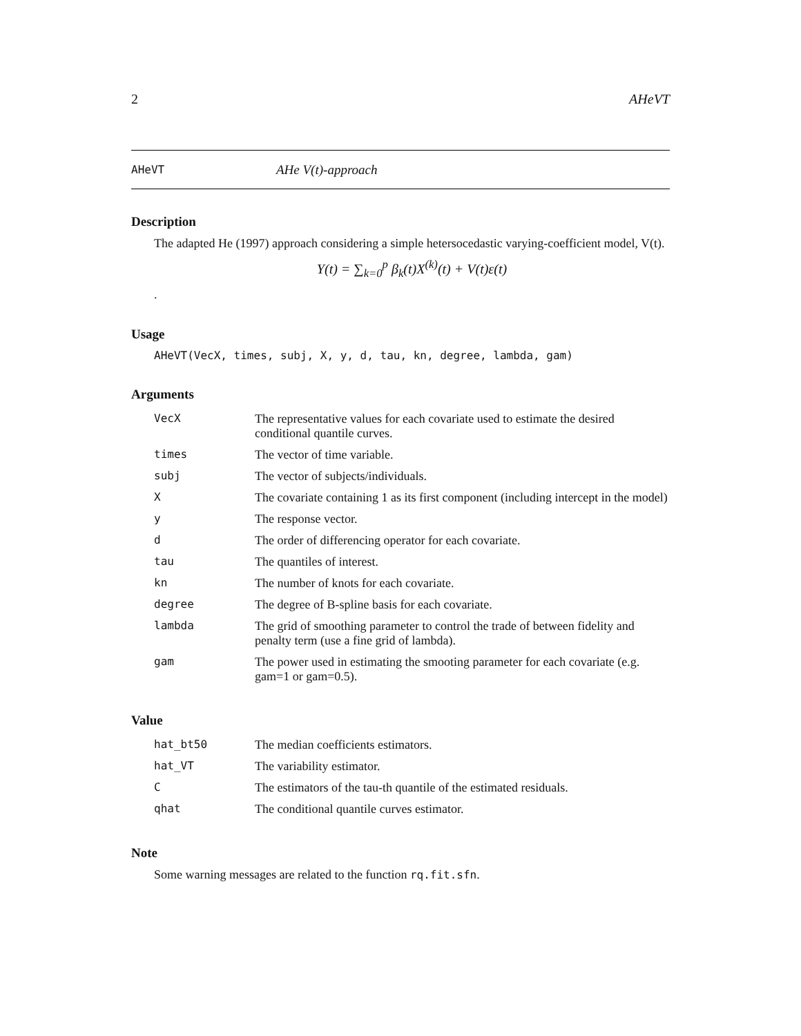2 AHeVT
AHeVT AHe V(t)-approach
Description
The adapted He (1997) approach considering a simple hetersocedastic varying-coefficient model, V(t).
Y(t) = ∑<sub>k=0</sub><sup>p</sup> β<sub>k</sub>(t)X<sup>(k)</sup>(t) + V(t)ε(t)
.
Usage
AHeVT(VecX, times, subj, X, y, d, tau, kn, degree, lambda, gam)
Arguments
| VecX | The representative values for each covariate used to estimate the desired conditional quantile curves. |
| times | The vector of time variable. |
| subj | The vector of subjects/individuals. |
| X | The covariate containing 1 as its first component (including intercept in the model) |
| y | The response vector. |
| d | The order of differencing operator for each covariate. |
| tau | The quantiles of interest. |
| kn | The number of knots for each covariate. |
| degree | The degree of B-spline basis for each covariate. |
| lambda | The grid of smoothing parameter to control the trade of between fidelity and penalty term (use a fine grid of lambda). |
| gam | The power used in estimating the smooting parameter for each covariate (e.g. gam=1 or gam=0.5). |
Value
| hat_bt50 | The median coefficients estimators. |
| hat_VT | The variability estimator. |
| C | The estimators of the tau-th quantile of the estimated residuals. |
| qhat | The conditional quantile curves estimator. |
Note
Some warning messages are related to the function rq.fit.sfn.